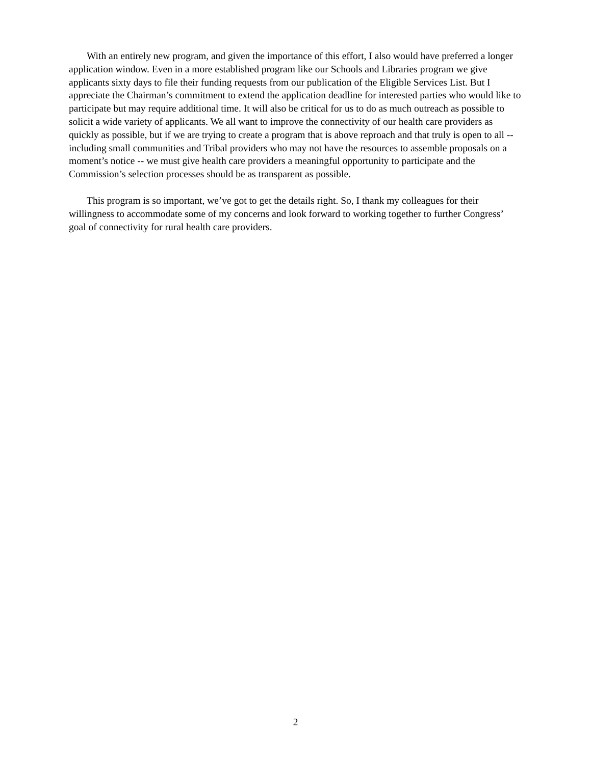With an entirely new program, and given the importance of this effort, I also would have preferred a longer application window. Even in a more established program like our Schools and Libraries program we give applicants sixty days to file their funding requests from our publication of the Eligible Services List. But I appreciate the Chairman’s commitment to extend the application deadline for interested parties who would like to participate but may require additional time. It will also be critical for us to do as much outreach as possible to solicit a wide variety of applicants. We all want to improve the connectivity of our health care providers as quickly as possible, but if we are trying to create a program that is above reproach and that truly is open to all -- including small communities and Tribal providers who may not have the resources to assemble proposals on a moment’s notice -- we must give health care providers a meaningful opportunity to participate and the Commission’s selection processes should be as transparent as possible.
This program is so important, we’ve got to get the details right. So, I thank my colleagues for their willingness to accommodate some of my concerns and look forward to working together to further Congress’ goal of connectivity for rural health care providers.
2